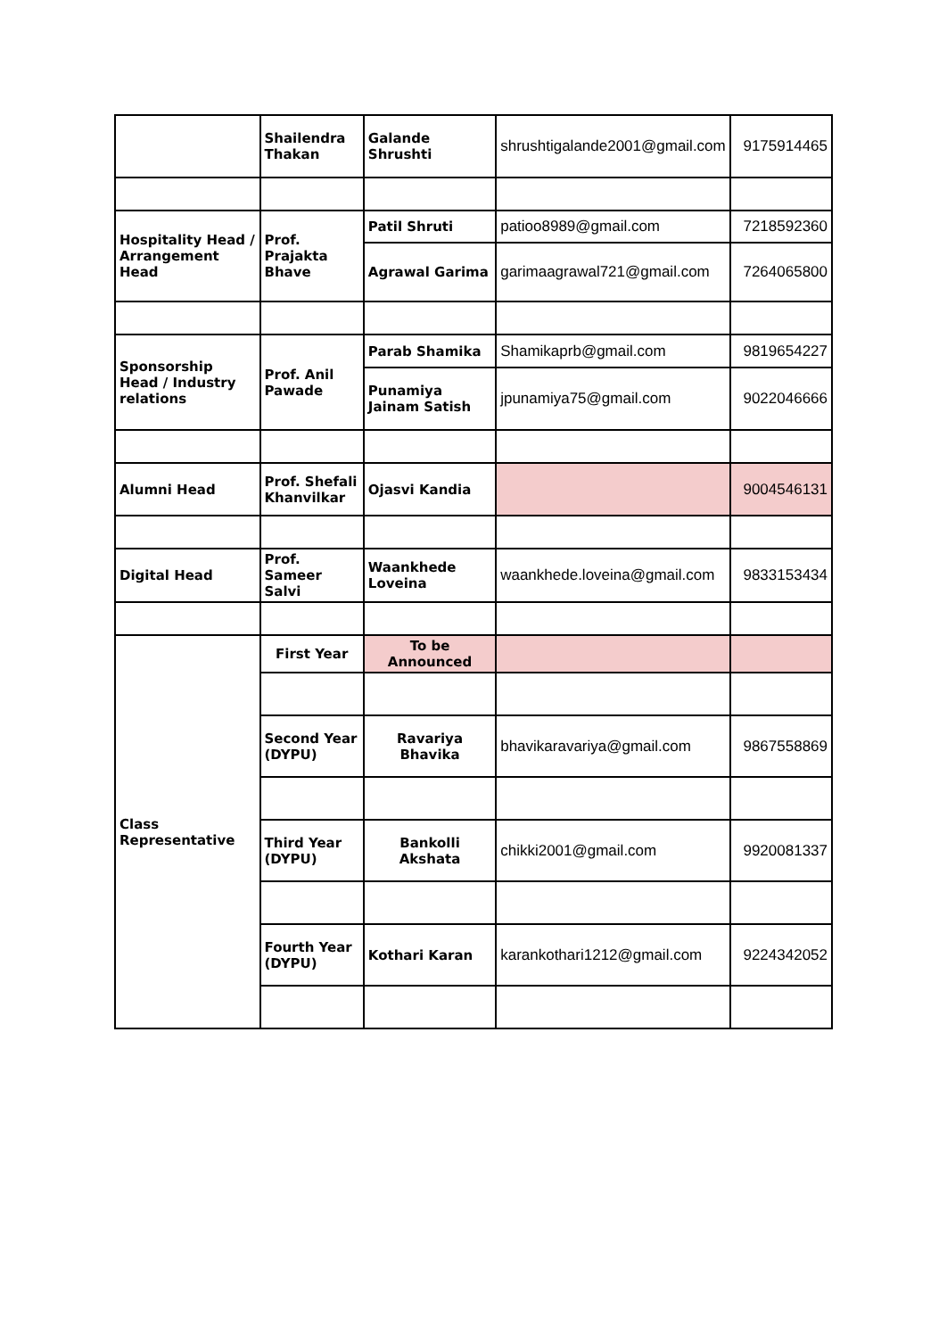| | Shailendra Thakan | Galande Shrushti | shrushtigalande2001@gmail.com | 9175914465 |
| Hospitality Head / Arrangement Head | Prof. Prajakta Bhave | Patil Shruti | patioo8989@gmail.com | 7218592360 |
| | | Agrawal Garima | garimaagrawal721@gmail.com | 7264065800 |
| Sponsorship Head / Industry relations | Prof. Anil Pawade | Parab Shamika | Shamikaprb@gmail.com | 9819654227 |
| | | Punamiya Jainam Satish | jpunamiya75@gmail.com | 9022046666 |
| Alumni Head | Prof. Shefali Khanvilkar | Ojasvi Kandia | | 9004546131 |
| Digital Head | Prof. Sameer Salvi | Waankhede Loveina | waankhede.loveina@gmail.com | 9833153434 |
| Class Representative | First Year | To be Announced | | |
| | Second Year (DYPU) | Ravariya Bhavika | bhavikaravariya@gmail.com | 9867558869 |
| | Third Year (DYPU) | Bankolli Akshata | chikki2001@gmail.com | 9920081337 |
| | Fourth Year (DYPU) | Kothari Karan | karankothari1212@gmail.com | 9224342052 |